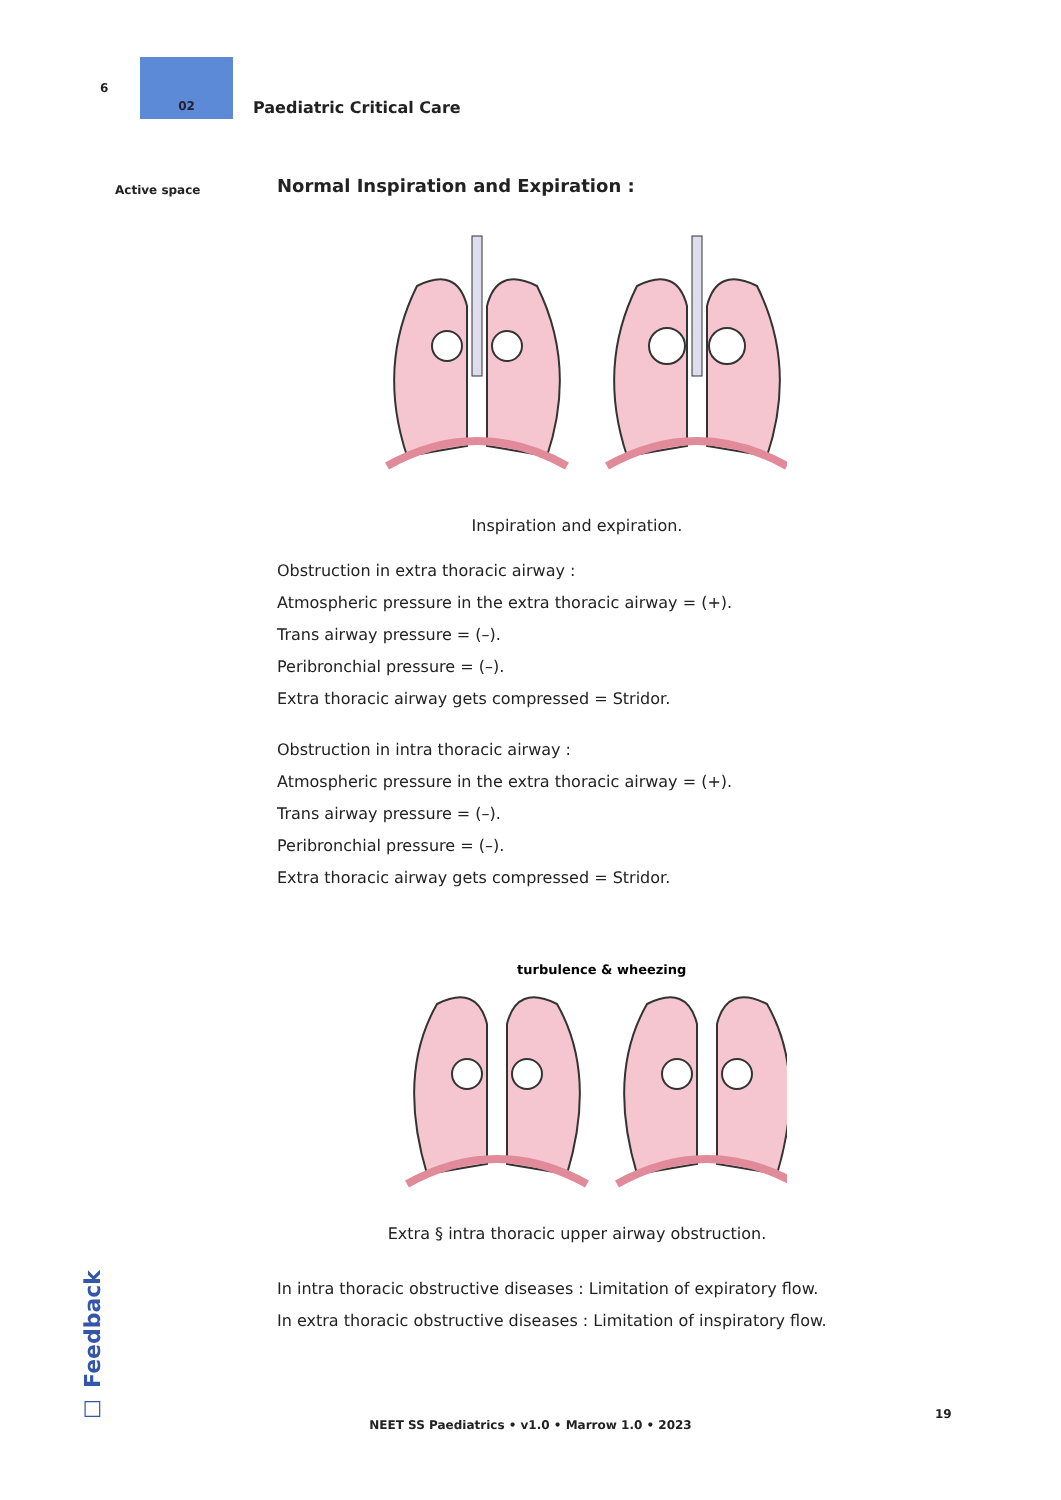6 02 Paediatric Critical Care
Active space
Normal Inspiration and Expiration :
Inspiration and expiration.
Obstruction in extra thoracic airway :
Atmospheric pressure in the extra thoracic airway = (+).
Trans airway pressure = (–).
Peribronchial pressure = (–).
Extra thoracic airway gets compressed = Stridor.
Obstruction in intra thoracic airway :
Atmospheric pressure in the extra thoracic airway = (+).
Trans airway pressure = (–).
Peribronchial pressure = (–).
Extra thoracic airway gets compressed = Stridor.
turbulence & wheezing
Extra § intra thoracic upper airway obstruction.
In intra thoracic obstructive diseases : Limitation of expiratory flow.
In extra thoracic obstructive diseases : Limitation of inspiratory flow.
☐ Feedback
19
NEET SS Paediatrics • v1.0 • Marrow 1.0 • 2023